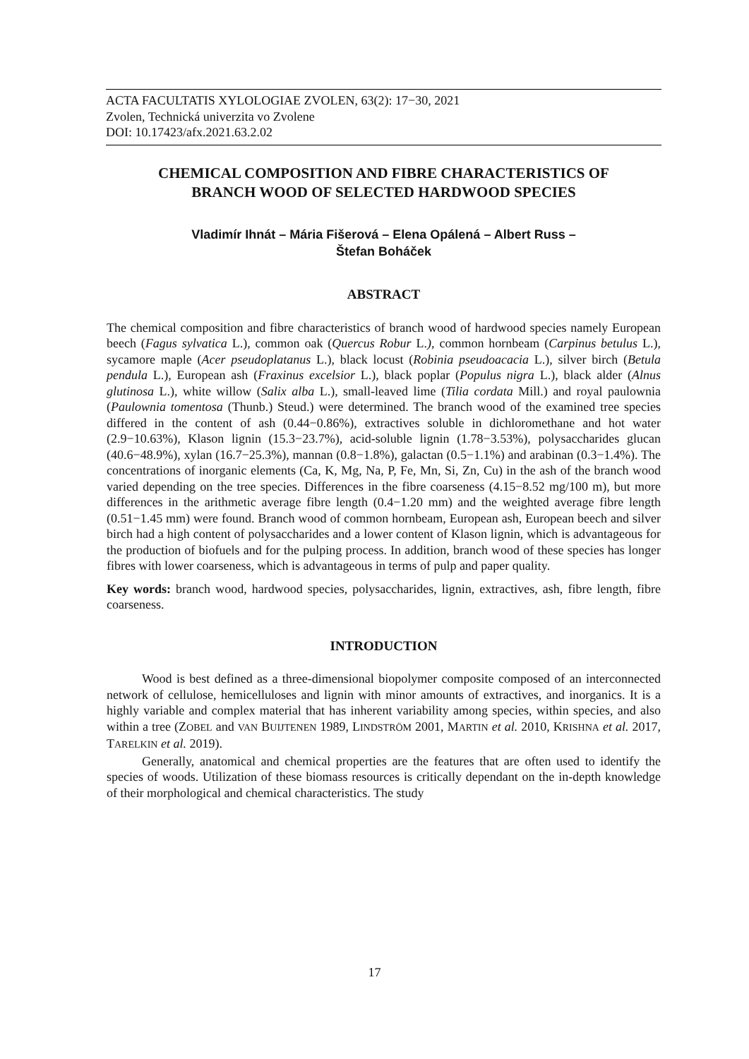ACTA FACULTATIS XYLOLOGIAE ZVOLEN, 63(2): 17−30, 2021
Zvolen, Technická univerzita vo Zvolene
DOI: 10.17423/afx.2021.63.2.02
CHEMICAL COMPOSITION AND FIBRE CHARACTERISTICS OF
BRANCH WOOD OF SELECTED HARDWOOD SPECIES
Vladimír Ihnát – Mária Fišerová – Elena Opálená – Albert Russ –
Štefan Boháček
ABSTRACT
The chemical composition and fibre characteristics of branch wood of hardwood species namely European beech (Fagus sylvatica L.), common oak (Quercus Robur L.), common hornbeam (Carpinus betulus L.), sycamore maple (Acer pseudoplatanus L.), black locust (Robinia pseudoacacia L.), silver birch (Betula pendula L.), European ash (Fraxinus excelsior L.), black poplar (Populus nigra L.), black alder (Alnus glutinosa L.), white willow (Salix alba L.), small-leaved lime (Tilia cordata Mill.) and royal paulownia (Paulownia tomentosa (Thunb.) Steud.) were determined. The branch wood of the examined tree species differed in the content of ash (0.44−0.86%), extractives soluble in dichloromethane and hot water (2.9−10.63%), Klason lignin (15.3−23.7%), acid-soluble lignin (1.78−3.53%), polysaccharides glucan (40.6−48.9%), xylan (16.7−25.3%), mannan (0.8−1.8%), galactan (0.5−1.1%) and arabinan (0.3−1.4%). The concentrations of inorganic elements (Ca, K, Mg, Na, P, Fe, Mn, Si, Zn, Cu) in the ash of the branch wood varied depending on the tree species. Differences in the fibre coarseness (4.15−8.52 mg/100 m), but more differences in the arithmetic average fibre length (0.4−1.20 mm) and the weighted average fibre length (0.51−1.45 mm) were found. Branch wood of common hornbeam, European ash, European beech and silver birch had a high content of polysaccharides and a lower content of Klason lignin, which is advantageous for the production of biofuels and for the pulping process. In addition, branch wood of these species has longer fibres with lower coarseness, which is advantageous in terms of pulp and paper quality.
Key words: branch wood, hardwood species, polysaccharides, lignin, extractives, ash, fibre length, fibre coarseness.
INTRODUCTION
Wood is best defined as a three-dimensional biopolymer composite composed of an interconnected network of cellulose, hemicelluloses and lignin with minor amounts of extractives, and inorganics. It is a highly variable and complex material that has inherent variability among species, within species, and also within a tree (ZOBEL and VAN BUIJTENEN 1989, LINDSTRÖM 2001, MARTIN et al. 2010, KRISHNA et al. 2017, TARELKIN et al. 2019).
Generally, anatomical and chemical properties are the features that are often used to identify the species of woods. Utilization of these biomass resources is critically dependant on the in-depth knowledge of their morphological and chemical characteristics. The study
17